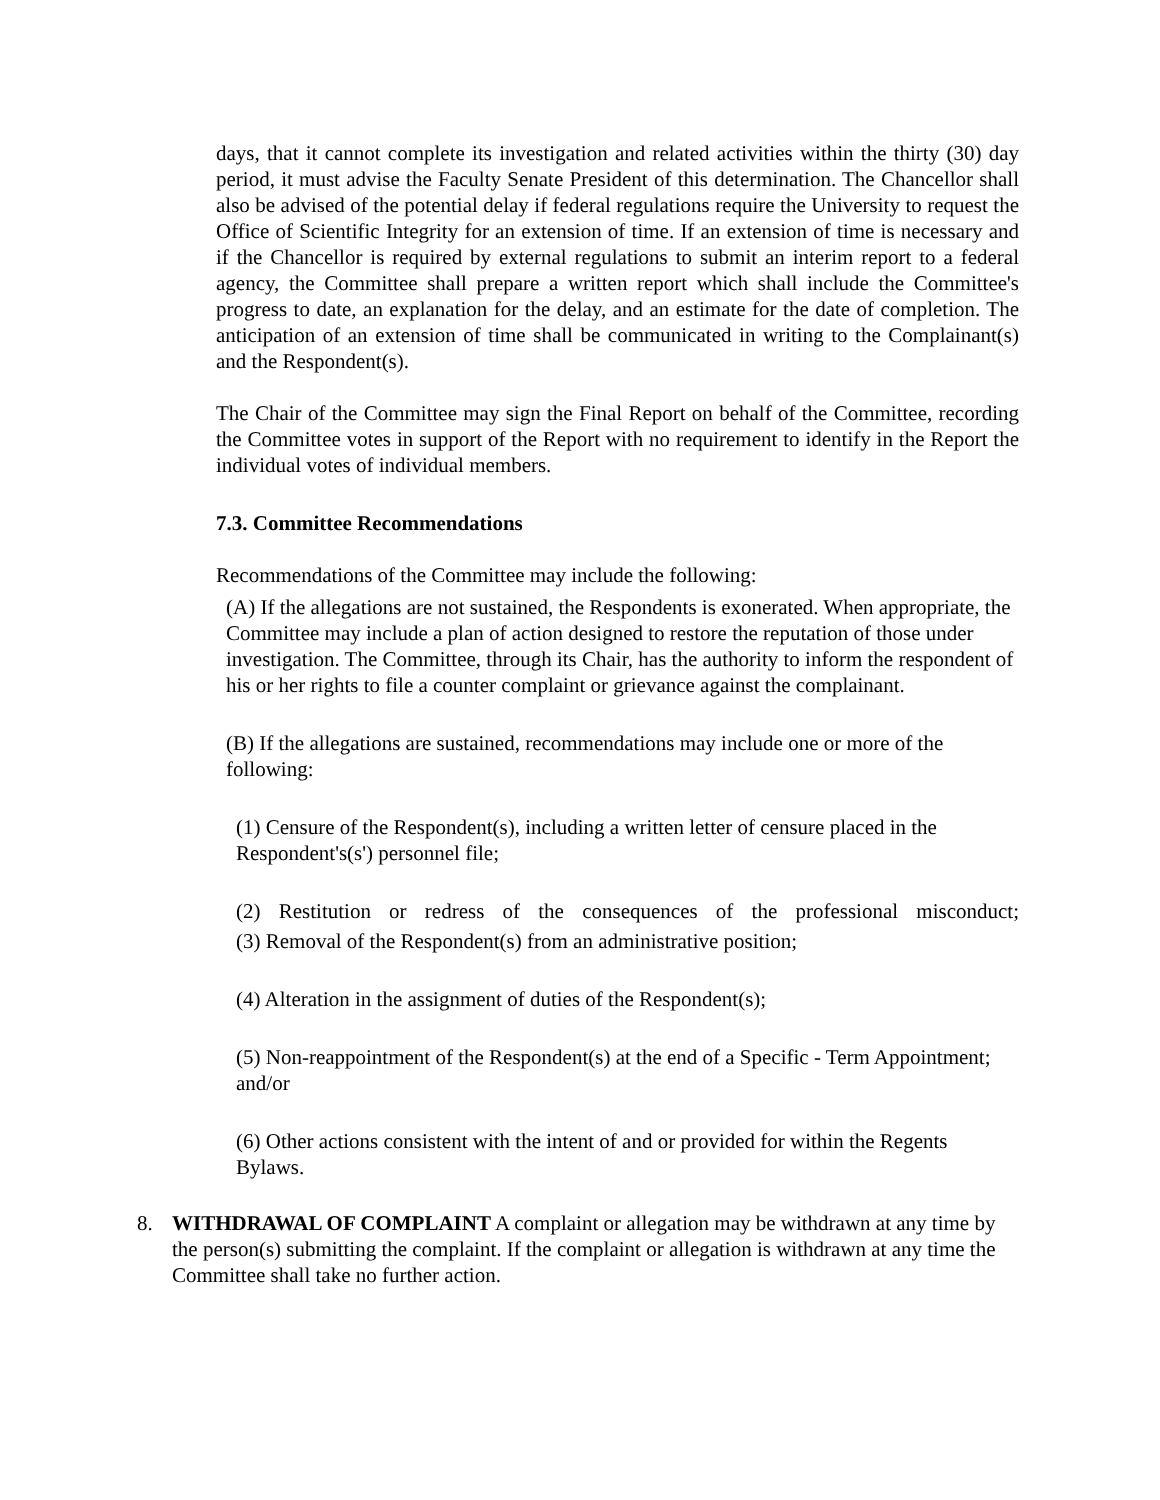days, that it cannot complete its investigation and related activities within the thirty (30) day period, it must advise the Faculty Senate President of this determination. The Chancellor shall also be advised of the potential delay if federal regulations require the University to request the Office of Scientific Integrity for an extension of time. If an extension of time is necessary and if the Chancellor is required by external regulations to submit an interim report to a federal agency, the Committee shall prepare a written report which shall include the Committee's progress to date, an explanation for the delay, and an estimate for the date of completion. The anticipation of an extension of time shall be communicated in writing to the Complainant(s) and the Respondent(s).
The Chair of the Committee may sign the Final Report on behalf of the Committee, recording the Committee votes in support of the Report with no requirement to identify in the Report the individual votes of individual members.
7.3. Committee Recommendations
Recommendations of the Committee may include the following:
(A) If the allegations are not sustained, the Respondents is exonerated. When appropriate, the Committee may include a plan of action designed to restore the reputation of those under investigation. The Committee, through its Chair, has the authority to inform the respondent of his or her rights to file a counter complaint or grievance against the complainant.
(B) If the allegations are sustained, recommendations may include one or more of the following:
(1) Censure of the Respondent(s), including a written letter of censure placed in the Respondent's(s') personnel file;
(2) Restitution or redress of the consequences of the professional misconduct;
(3) Removal of the Respondent(s) from an administrative position;
(4) Alteration in the assignment of duties of the Respondent(s);
(5) Non-reappointment of the Respondent(s) at the end of a Specific - Term Appointment; and/or
(6) Other actions consistent with the intent of and or provided for within the Regents Bylaws.
8. WITHDRAWAL OF COMPLAINT A complaint or allegation may be withdrawn at any time by the person(s) submitting the complaint. If the complaint or allegation is withdrawn at any time the Committee shall take no further action.